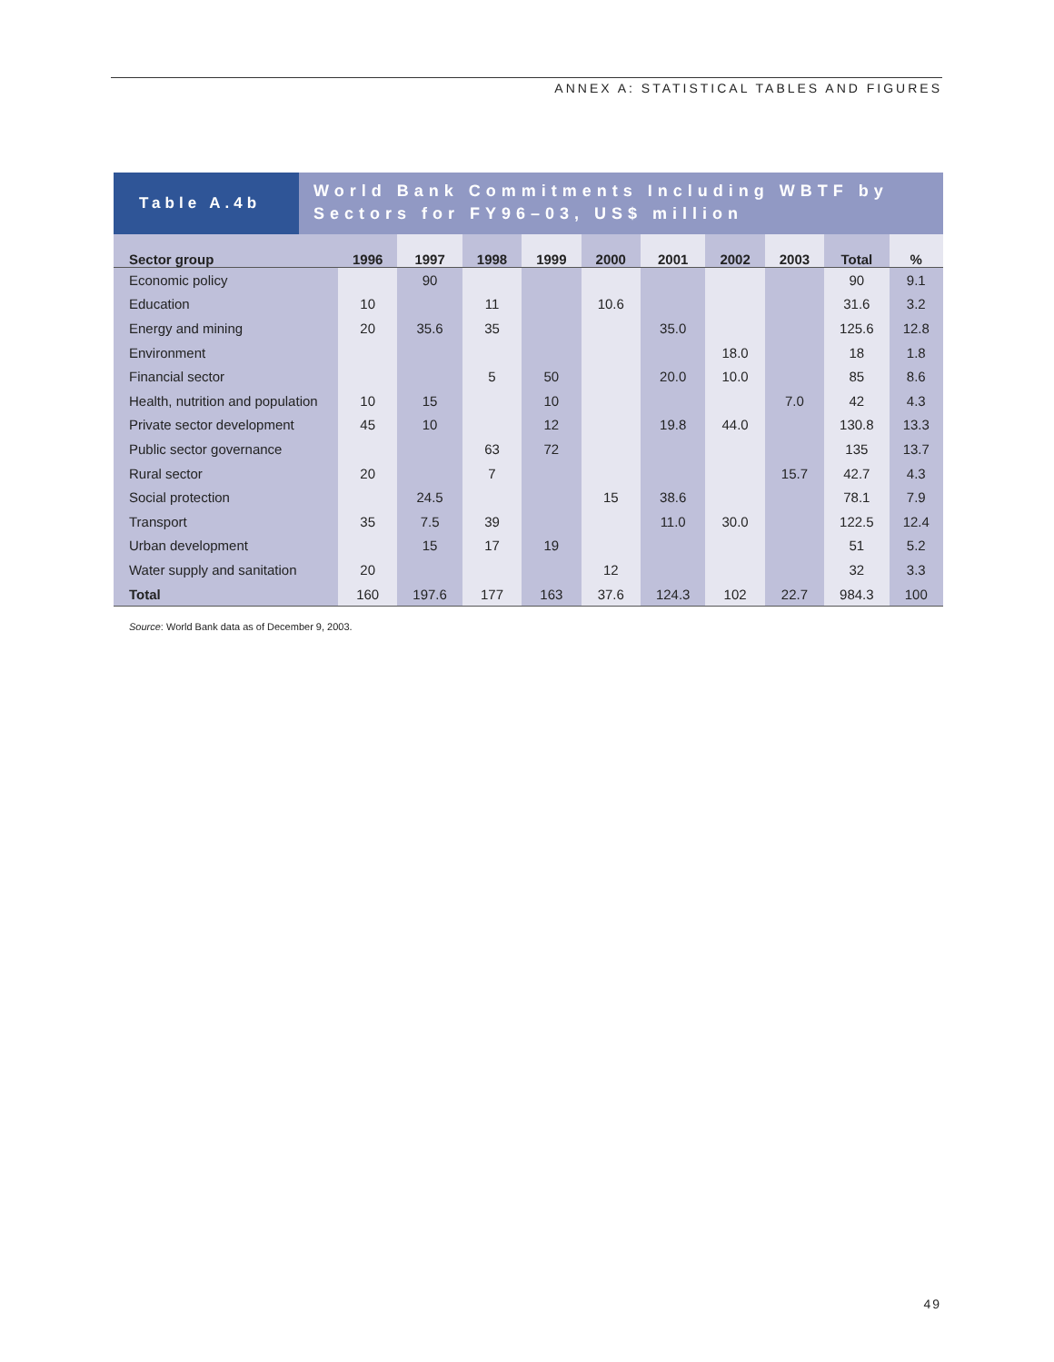ANNEX A: STATISTICAL TABLES AND FIGURES
Table A.4b
World Bank Commitments Including WBTF by Sectors for FY96–03, US$ million
| Sector group | 1996 | 1997 | 1998 | 1999 | 2000 | 2001 | 2002 | 2003 | Total | % |
| --- | --- | --- | --- | --- | --- | --- | --- | --- | --- | --- |
| Economic policy | | 90 | | | | | | | 90 | 9.1 |
| Education | 10 | | 11 | | 10.6 | | | | 31.6 | 3.2 |
| Energy and mining | 20 | 35.6 | 35 | | | 35.0 | | | 125.6 | 12.8 |
| Environment | | | | | | | 18.0 | | 18 | 1.8 |
| Financial sector | | | 5 | 50 | | 20.0 | 10.0 | | 85 | 8.6 |
| Health, nutrition and population | 10 | 15 | | 10 | | | | 7.0 | 42 | 4.3 |
| Private sector development | 45 | 10 | | 12 | | 19.8 | 44.0 | | 130.8 | 13.3 |
| Public sector governance | | | 63 | 72 | | | | | 135 | 13.7 |
| Rural sector | 20 | | 7 | | | | | 15.7 | 42.7 | 4.3 |
| Social protection | | 24.5 | | | 15 | 38.6 | | | 78.1 | 7.9 |
| Transport | 35 | 7.5 | 39 | | | 11.0 | 30.0 | | 122.5 | 12.4 |
| Urban development | | 15 | 17 | 19 | | | | | 51 | 5.2 |
| Water supply and sanitation | 20 | | | | 12 | | | | 32 | 3.3 |
| Total | 160 | 197.6 | 177 | 163 | 37.6 | 124.3 | 102 | 22.7 | 984.3 | 100 |
Source: World Bank data as of December 9, 2003.
49